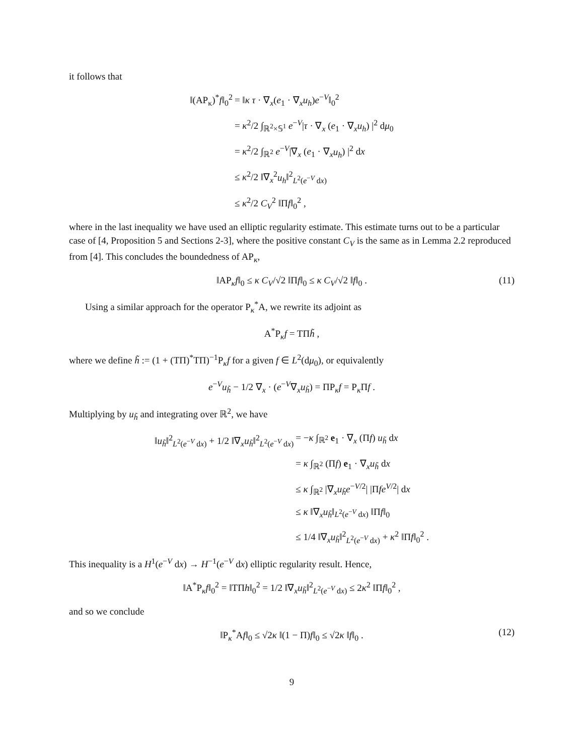it follows that
‖(AP<sub>κ</sub>)<sup>*</sup>f‖<sub>0</sub><sup>2</sup>
= ‖κ τ · ∇<sub>x</sub>(e<sub>1</sub> · ∇<sub>x</sub>u<sub>h</sub>)e<sup>−V</sup>‖<sub>0</sub><sup>2</sup>
= κ<sup>2</sup>/2 ∫<sub>ℝ<sup>2</sup>×𝕊<sup>1</sup></sub> e<sup>−V</sup>|τ · ∇<sub>x</sub> (e<sub>1</sub> · ∇<sub>x</sub>u<sub>h</sub>) |<sup>2</sup> dμ<sub>0</sub>
= κ<sup>2</sup>/2 ∫<sub>ℝ<sup>2</sup></sub> e<sup>−V</sup>|∇<sub>x</sub> (e<sub>1</sub> · ∇<sub>x</sub>u<sub>h</sub>) |<sup>2</sup> dx
≤ κ<sup>2</sup>/2 ‖∇<sub>x</sub><sup>2</sup>u<sub>h</sub>‖<sup>2</sup><sub>L<sup>2</sup>(e<sup>−V</sup> dx)</sub>
≤ κ<sup>2</sup>/2 C<sub>V</sub><sup>2</sup> ‖Πf‖<sub>0</sub><sup>2</sup> ,
where in the last inequality we have used an elliptic regularity estimate. This estimate turns out to be a particular case of [4, Proposition 5 and Sections 2-3], where the positive constant C<sub>V</sub> is the same as in Lemma 2.2 reproduced from [4]. This concludes the boundedness of AP<sub>κ</sub>,
‖AP<sub>κ</sub>f‖<sub>0</sub> ≤ κ C<sub>V</sub>/√2 ‖Πf‖<sub>0</sub> ≤ κ C<sub>V</sub>/√2 ‖f‖<sub>0</sub> . (11)
Using a similar approach for the operator P<sub>κ</sub><sup>*</sup>A, we rewrite its adjoint as
A<sup>*</sup>P<sub>κ</sub>f = TΠh̃ ,
where we define h̃ := (1 + (TΠ)<sup>*</sup>TΠ)<sup>−1</sup>P<sub>κ</sub>f for a given f ∈ L<sup>2</sup>(dμ<sub>0</sub>), or equivalently
e<sup>−V</sup>u<sub>h̃</sub> − 1/2 ∇<sub>x</sub> · (e<sup>−V</sup>∇<sub>x</sub>u<sub>h̃</sub>) = ΠP<sub>κ</sub>f = P<sub>κ</sub>Πf .
Multiplying by u<sub>h̃</sub> and integrating over ℝ<sup>2</sup>, we have
‖u<sub>h̃</sub>‖<sup>2</sup><sub>L<sup>2</sup>(e<sup>−V</sup> dx)</sub> + 1/2 ‖∇<sub>x</sub>u<sub>h̃</sub>‖<sup>2</sup><sub>L<sup>2</sup>(e<sup>−V</sup> dx)</sub>
= −κ ∫<sub>ℝ<sup>2</sup></sub> e<sub>1</sub> · ∇<sub>x</sub> (Πf) u<sub>h̃</sub> dx
= κ ∫<sub>ℝ<sup>2</sup></sub> (Πf) e<sub>1</sub> · ∇<sub>x</sub>u<sub>h̃</sub> dx
≤ κ ∫<sub>ℝ<sup>2</sup></sub> |∇<sub>x</sub>u<sub>h̃</sub>e<sup>−V/2</sup>| |Πfe<sup>V/2</sup>| dx
≤ κ ‖∇<sub>x</sub>u<sub>h̃</sub>‖<sub>L<sup>2</sup>(e<sup>−V</sup> dx)</sub> ‖Πf‖<sub>0</sub>
≤ 1/4 ‖∇<sub>x</sub>u<sub>h̃</sub>‖<sup>2</sup><sub>L<sup>2</sup>(e<sup>−V</sup> dx)</sub> + κ<sup>2</sup> ‖Πf‖<sub>0</sub><sup>2</sup> .
This inequality is a H<sup>1</sup>(e<sup>−V</sup> dx) → H<sup>−1</sup>(e<sup>−V</sup> dx) elliptic regularity result. Hence,
‖A<sup>*</sup>P<sub>κ</sub>f‖<sub>0</sub><sup>2</sup> = ‖TΠh‖<sub>0</sub><sup>2</sup> = 1/2 ‖∇<sub>x</sub>u<sub>h̃</sub>‖<sup>2</sup><sub>L<sup>2</sup>(e<sup>−V</sup> dx)</sub> ≤ 2κ<sup>2</sup> ‖Πf‖<sub>0</sub><sup>2</sup> ,
and so we conclude
‖P<sub>κ</sub><sup>*</sup>Af‖<sub>0</sub> ≤ √2κ ‖(1 − Π)f‖<sub>0</sub> ≤ √2κ ‖f‖<sub>0</sub> . (12)
9